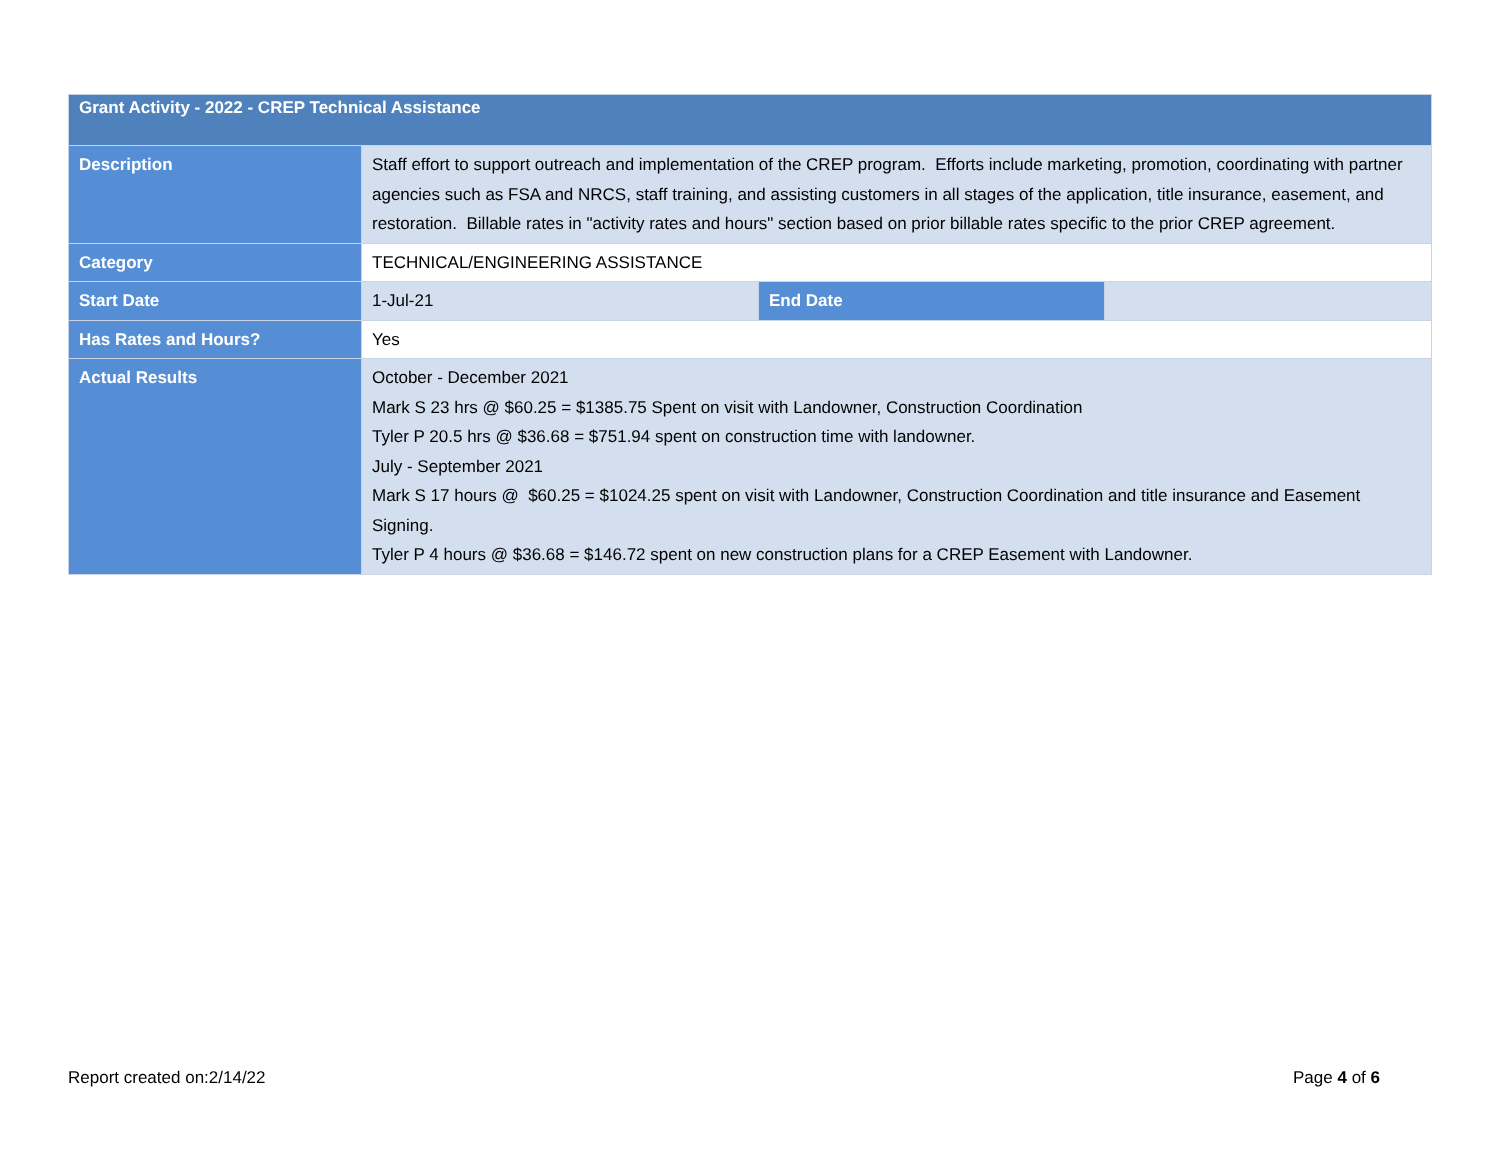| Grant Activity - 2022 - CREP Technical Assistance | | | |
| Description | Staff effort to support outreach and implementation of the CREP program. Efforts include marketing, promotion, coordinating with partner agencies such as FSA and NRCS, staff training, and assisting customers in all stages of the application, title insurance, easement, and restoration. Billable rates in "activity rates and hours" section based on prior billable rates specific to the prior CREP agreement. | | |
| Category | TECHNICAL/ENGINEERING ASSISTANCE | | |
| Start Date | 1-Jul-21 | End Date | |
| Has Rates and Hours? | Yes | | |
| Actual Results | October - December 2021 Mark S 23 hrs @ $60.25 = $1385.75 Spent on visit with Landowner, Construction Coordination Tyler P 20.5 hrs @ $36.68 = $751.94 spent on construction time with landowner. July - September 2021 Mark S 17 hours @ $60.25 = $1024.25 spent on visit with Landowner, Construction Coordination and title insurance and Easement Signing. Tyler P 4 hours @ $36.68 = $146.72 spent on new construction plans for a CREP Easement with Landowner. | | |
Report created on:2/14/22 Page 4 of 6